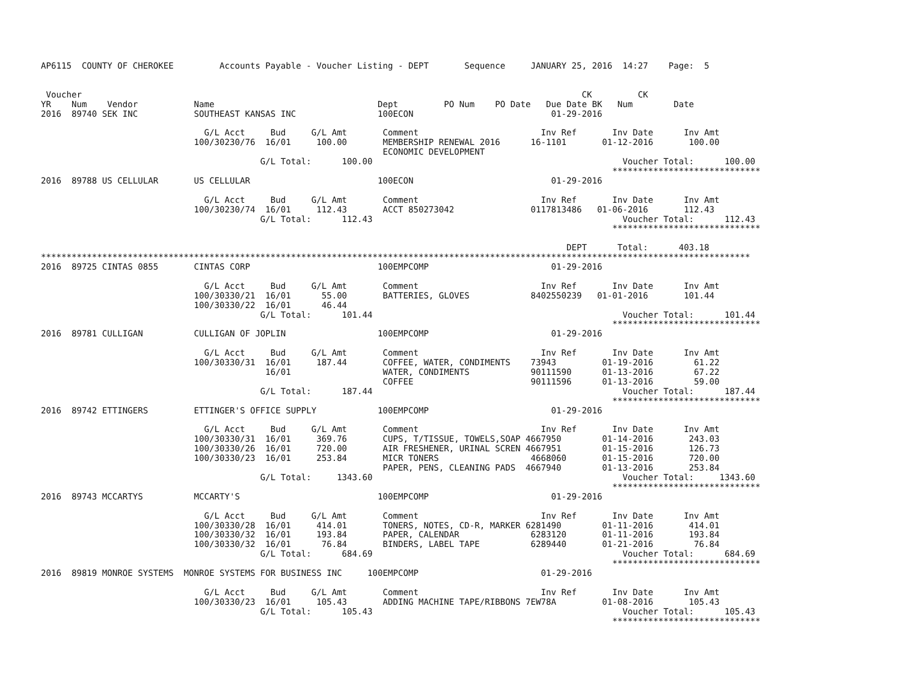AP6115  COUNTY OF CHEROKEE         Accounts Payable - Voucher Listing - DEPT       Sequence     JANUARY 25, 2016  14:27    Page:  5


 Voucher                                                                                                  CK         CK
YR    Num    Vendor           Name                                Dept         PO Num    PO Date   Due Date BK   Num        Date
2016  89740 SEK INC           SOUTHEAST KANSAS INC                100ECON                           01-29-2016

                                G/L Acct     Bud     G/L Amt       Comment                        Inv Ref       Inv Date      Inv Amt
                              100/30230/76  16/01     100.00       MEMBERSHIP RENEWAL 2016      16-1101       01-12-2016       100.00
                                                                   ECONOMIC DEVELOPMENT
                                           G/L Total:      100.00                                                 Voucher Total:      100.00
                                                                                                                *****************************
2016  89788 US CELLULAR       US CELLULAR                         100ECON                           01-29-2016

                                G/L Acct     Bud     G/L Amt       Comment                        Inv Ref       Inv Date      Inv Amt
                              100/30230/74  16/01     112.43       ACCT 850273042               0117813486   01-06-2016       112.43
                                           G/L Total:      112.43                                                 Voucher Total:      112.43
                                                                                                                *****************************

                                                                                                       DEPT      Total:      403.18
*******************************************************************************************************************************************
2016  89725 CINTAS 0855       CINTAS CORP                         100EMPCOMP                        01-29-2016

                                G/L Acct     Bud     G/L Amt       Comment                        Inv Ref       Inv Date      Inv Amt
                              100/30330/21  16/01      55.00       BATTERIES, GLOVES            8402550239   01-01-2016       101.44
                              100/30330/22  16/01      46.44
                                           G/L Total:      101.44                                                 Voucher Total:      101.44
                                                                                                                *****************************
2016  89781 CULLIGAN          CULLIGAN OF JOPLIN                  100EMPCOMP                        01-29-2016

                                G/L Acct     Bud     G/L Amt       Comment                        Inv Ref       Inv Date      Inv Amt
                              100/30330/31  16/01     187.44       COFFEE, WATER, CONDIMENTS    73943         01-19-2016        61.22
                                            16/01                  WATER, CONDIMENTS            90111590      01-13-2016        67.22
                                                                   COFFEE                       90111596      01-13-2016        59.00
                                           G/L Total:      187.44                                                 Voucher Total:      187.44
                                                                                                                *****************************
2016  89742 ETTINGERS         ETTINGER'S OFFICE SUPPLY            100EMPCOMP                        01-29-2016

                                G/L Acct     Bud     G/L Amt       Comment                        Inv Ref       Inv Date      Inv Amt
                              100/30330/31  16/01     369.76       CUPS, T/TISSUE, TOWELS,SOAP 4667950        01-14-2016       243.03
                              100/30330/26  16/01     720.00       AIR FRESHENER, URINAL SCREN 4667951        01-15-2016       126.73
                              100/30330/23  16/01     253.84       MICR TONERS                  4668060       01-15-2016       720.00
                                                                   PAPER, PENS, CLEANING PADS  4667940        01-13-2016       253.84
                                           G/L Total:     1343.60                                                 Voucher Total:     1343.60
                                                                                                                *****************************
2016  89743 MCCARTYS          MCCARTY'S                           100EMPCOMP                        01-29-2016

                                G/L Acct     Bud     G/L Amt       Comment                        Inv Ref       Inv Date      Inv Amt
                              100/30330/28  16/01     414.01       TONERS, NOTES, CD-R, MARKER 6281490        01-11-2016       414.01
                              100/30330/32  16/01     193.84       PAPER, CALENDAR              6283120       01-11-2016       193.84
                              100/30330/32  16/01      76.84       BINDERS, LABEL TAPE          6289440       01-21-2016        76.84
                                           G/L Total:      684.69                                                 Voucher Total:      684.69
                                                                                                                *****************************
2016  89819 MONROE SYSTEMS  MONROE SYSTEMS FOR BUSINESS INC     100EMPCOMP                        01-29-2016

                                G/L Acct     Bud     G/L Amt       Comment                        Inv Ref       Inv Date      Inv Amt
                              100/30330/23  16/01     105.43       ADDING MACHINE TAPE/RIBBONS 7EW78A         01-08-2016       105.43
                                           G/L Total:      105.43                                                 Voucher Total:      105.43
                                                                                                                *****************************